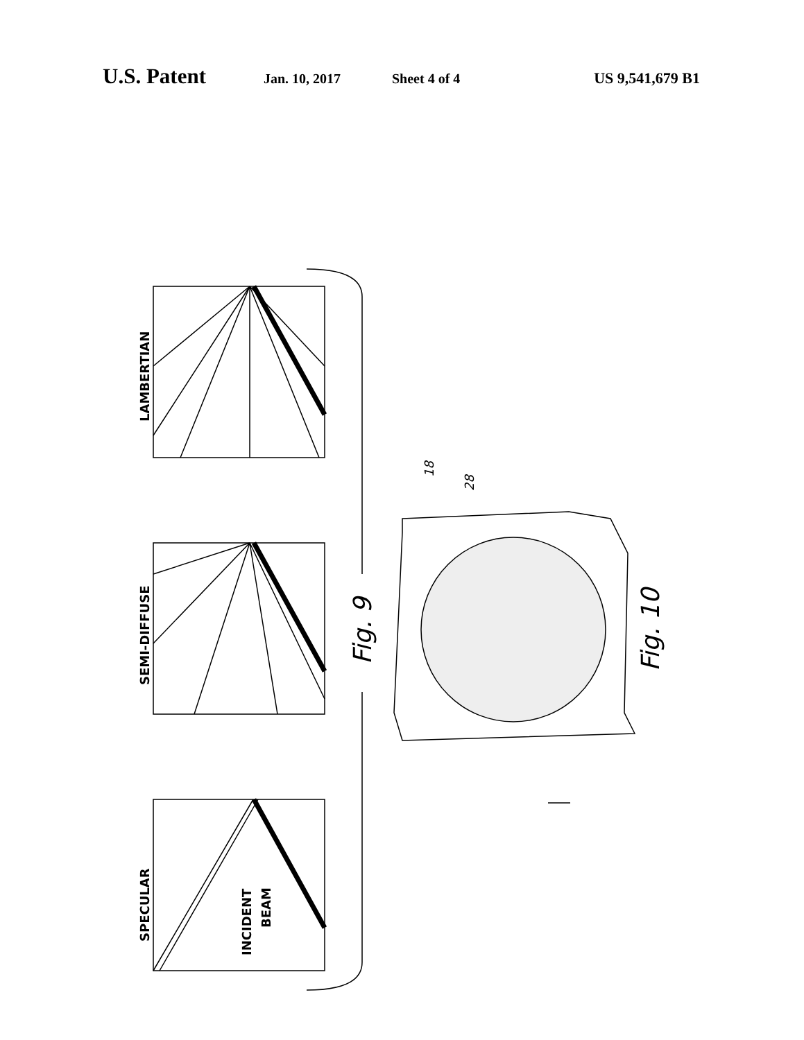U.S. Patent Jan. 10, 2017 Sheet 4 of 4 US 9,541,679 B1
LAMBERTIAN
SEMI-DIFFUSE
SPECULAR
INCIDENT
BEAM
Fig. 9
Fig. 10
18
28